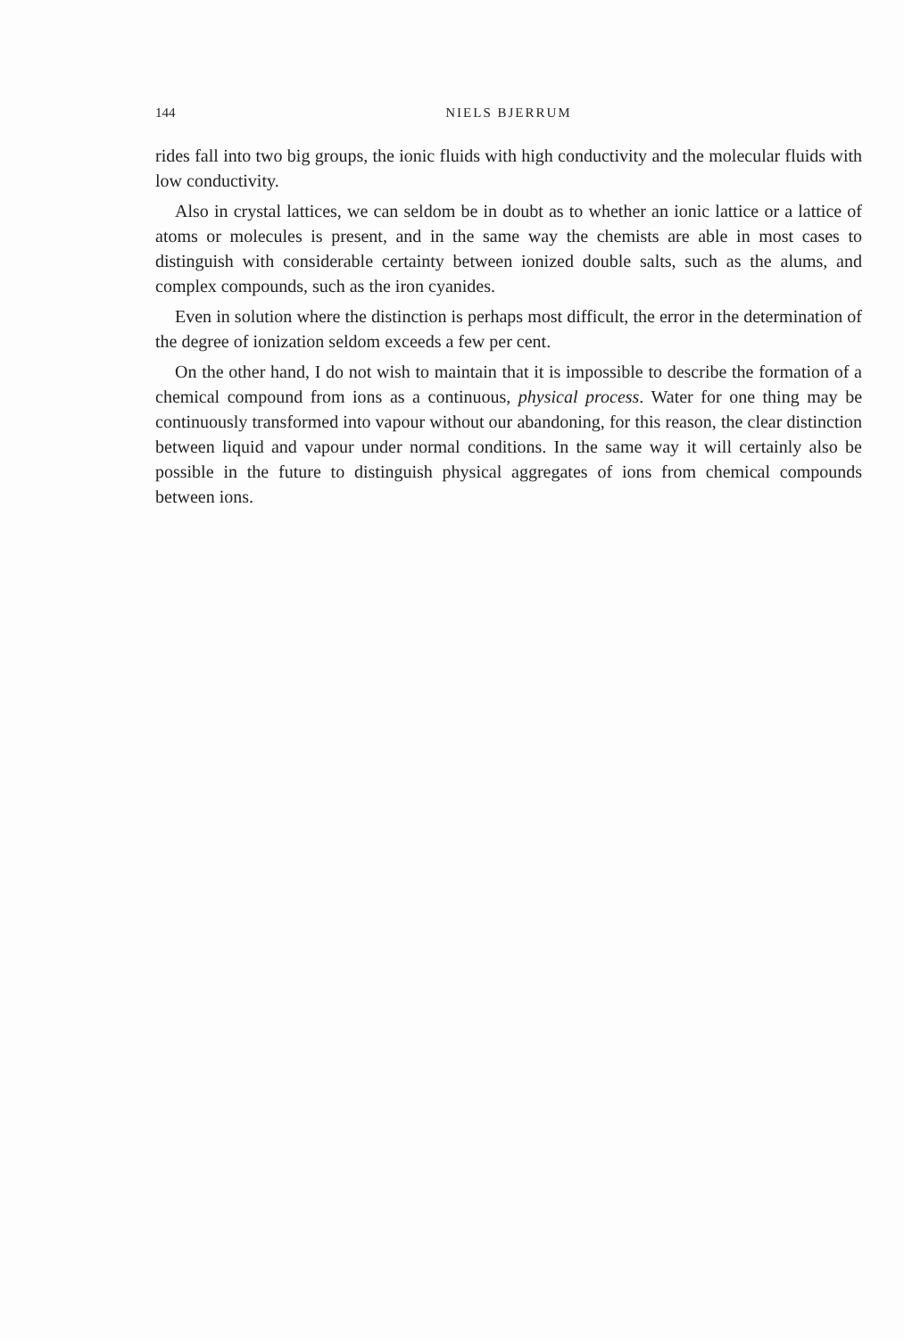144 NIELS BJERRUM
rides fall into two big groups, the ionic fluids with high conductivity and the molecular fluids with low conductivity.
Also in crystal lattices, we can seldom be in doubt as to whether an ionic lattice or a lattice of atoms or molecules is present, and in the same way the chemists are able in most cases to distinguish with considerable certainty between ionized double salts, such as the alums, and complex compounds, such as the iron cyanides.
Even in solution where the distinction is perhaps most difficult, the error in the determination of the degree of ionization seldom exceeds a few per cent.
On the other hand, I do not wish to maintain that it is impossible to describe the formation of a chemical compound from ions as a continuous, physical process. Water for one thing may be continuously transformed into vapour without our abandoning, for this reason, the clear distinction between liquid and vapour under normal conditions. In the same way it will certainly also be possible in the future to distinguish physical aggregates of ions from chemical compounds between ions.